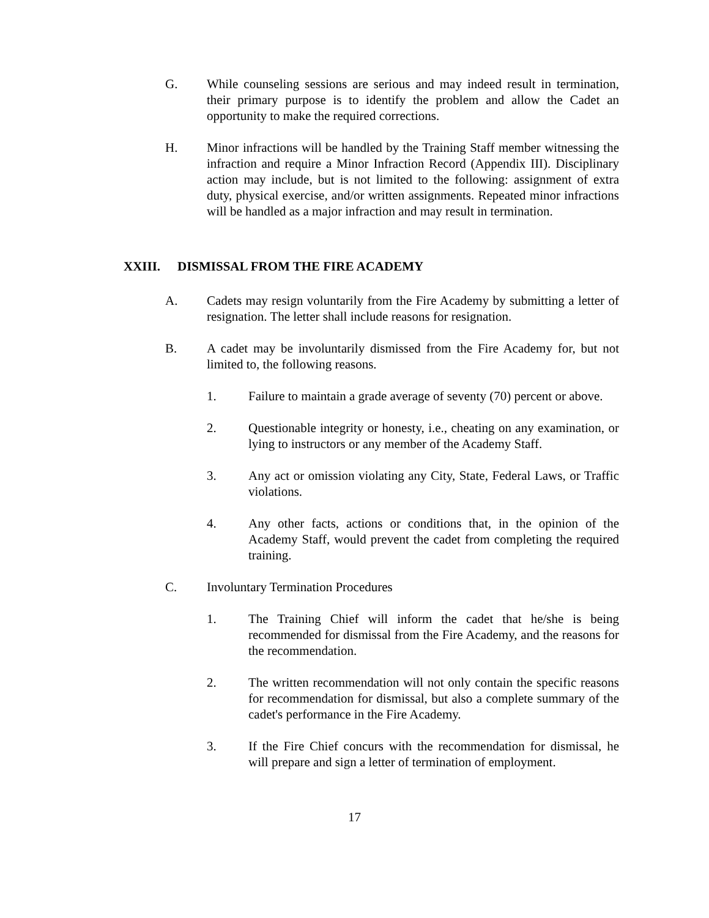G. While counseling sessions are serious and may indeed result in termination, their primary purpose is to identify the problem and allow the Cadet an opportunity to make the required corrections.
H. Minor infractions will be handled by the Training Staff member witnessing the infraction and require a Minor Infraction Record (Appendix III). Disciplinary action may include, but is not limited to the following: assignment of extra duty, physical exercise, and/or written assignments. Repeated minor infractions will be handled as a major infraction and may result in termination.
XXIII. DISMISSAL FROM THE FIRE ACADEMY
A. Cadets may resign voluntarily from the Fire Academy by submitting a letter of resignation. The letter shall include reasons for resignation.
B. A cadet may be involuntarily dismissed from the Fire Academy for, but not limited to, the following reasons.
1. Failure to maintain a grade average of seventy (70) percent or above.
2. Questionable integrity or honesty, i.e., cheating on any examination, or lying to instructors or any member of the Academy Staff.
3. Any act or omission violating any City, State, Federal Laws, or Traffic violations.
4. Any other facts, actions or conditions that, in the opinion of the Academy Staff, would prevent the cadet from completing the required training.
C. Involuntary Termination Procedures
1. The Training Chief will inform the cadet that he/she is being recommended for dismissal from the Fire Academy, and the reasons for the recommendation.
2. The written recommendation will not only contain the specific reasons for recommendation for dismissal, but also a complete summary of the cadet's performance in the Fire Academy.
3. If the Fire Chief concurs with the recommendation for dismissal, he will prepare and sign a letter of termination of employment.
17